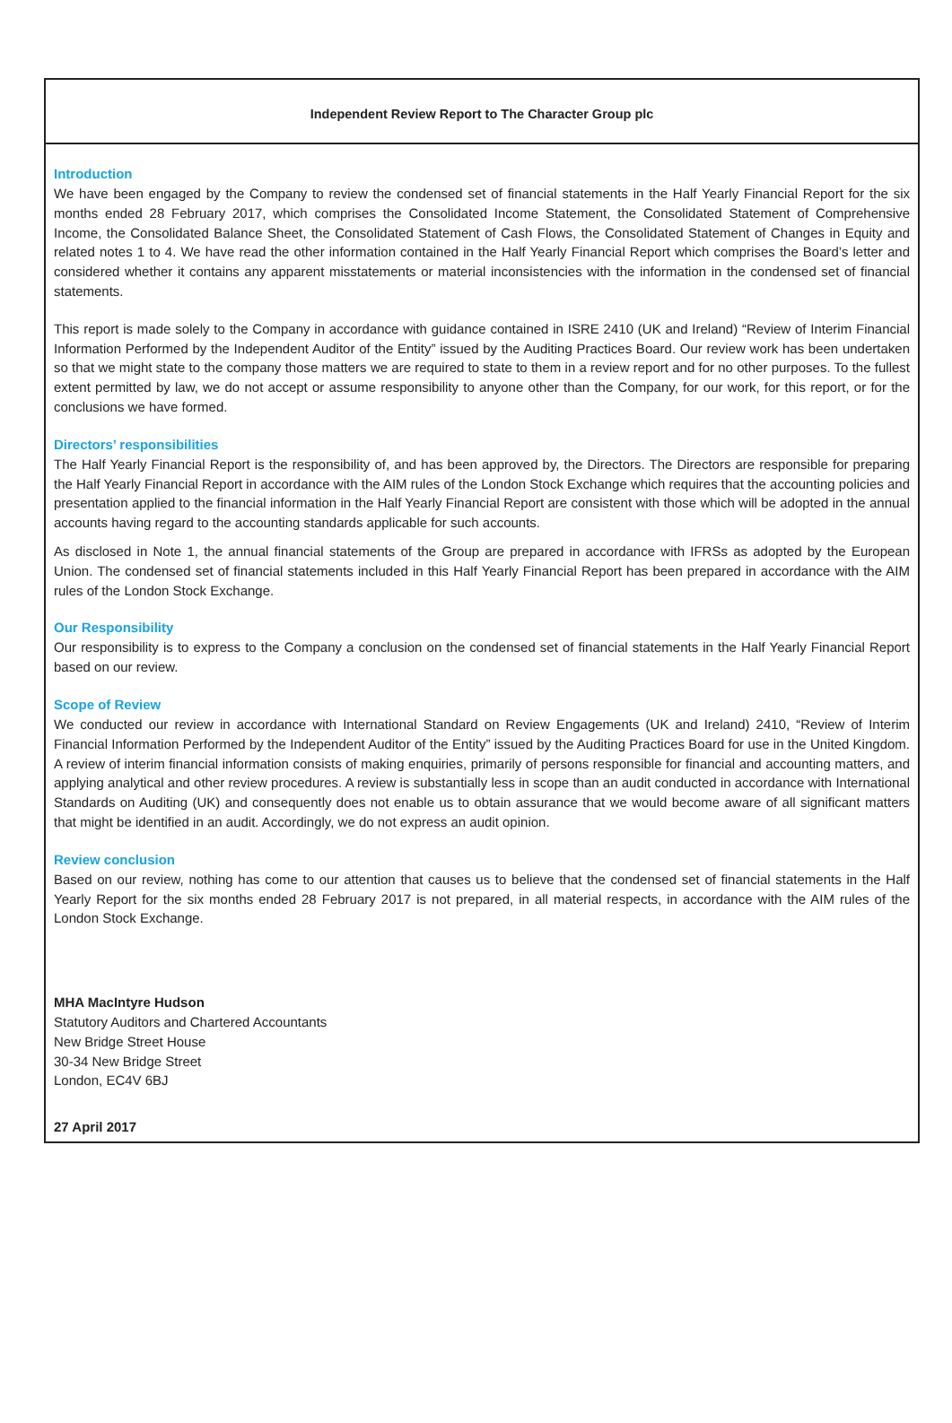Independent Review Report to The Character Group plc
Introduction
We have been engaged by the Company to review the condensed set of financial statements in the Half Yearly Financial Report for the six months ended 28 February 2017, which comprises the Consolidated Income Statement, the Consolidated Statement of Comprehensive Income, the Consolidated Balance Sheet, the Consolidated Statement of Cash Flows, the Consolidated Statement of Changes in Equity and related notes 1 to 4. We have read the other information contained in the Half Yearly Financial Report which comprises the Board’s letter and considered whether it contains any apparent misstatements or material inconsistencies with the information in the condensed set of financial statements.
This report is made solely to the Company in accordance with guidance contained in ISRE 2410 (UK and Ireland) “Review of Interim Financial Information Performed by the Independent Auditor of the Entity” issued by the Auditing Practices Board. Our review work has been undertaken so that we might state to the company those matters we are required to state to them in a review report and for no other purposes. To the fullest extent permitted by law, we do not accept or assume responsibility to anyone other than the Company, for our work, for this report, or for the conclusions we have formed.
Directors’ responsibilities
The Half Yearly Financial Report is the responsibility of, and has been approved by, the Directors. The Directors are responsible for preparing the Half Yearly Financial Report in accordance with the AIM rules of the London Stock Exchange which requires that the accounting policies and presentation applied to the financial information in the Half Yearly Financial Report are consistent with those which will be adopted in the annual accounts having regard to the accounting standards applicable for such accounts.
As disclosed in Note 1, the annual financial statements of the Group are prepared in accordance with IFRSs as adopted by the European Union. The condensed set of financial statements included in this Half Yearly Financial Report has been prepared in accordance with the AIM rules of the London Stock Exchange.
Our Responsibility
Our responsibility is to express to the Company a conclusion on the condensed set of financial statements in the Half Yearly Financial Report based on our review.
Scope of Review
We conducted our review in accordance with International Standard on Review Engagements (UK and Ireland) 2410, “Review of Interim Financial Information Performed by the Independent Auditor of the Entity” issued by the Auditing Practices Board for use in the United Kingdom. A review of interim financial information consists of making enquiries, primarily of persons responsible for financial and accounting matters, and applying analytical and other review procedures. A review is substantially less in scope than an audit conducted in accordance with International Standards on Auditing (UK) and consequently does not enable us to obtain assurance that we would become aware of all significant matters that might be identified in an audit. Accordingly, we do not express an audit opinion.
Review conclusion
Based on our review, nothing has come to our attention that causes us to believe that the condensed set of financial statements in the Half Yearly Report for the six months ended 28 February 2017 is not prepared, in all material respects, in accordance with the AIM rules of the London Stock Exchange.
MHA MacIntyre Hudson
Statutory Auditors and Chartered Accountants
New Bridge Street House
30-34 New Bridge Street
London, EC4V 6BJ
27 April 2017